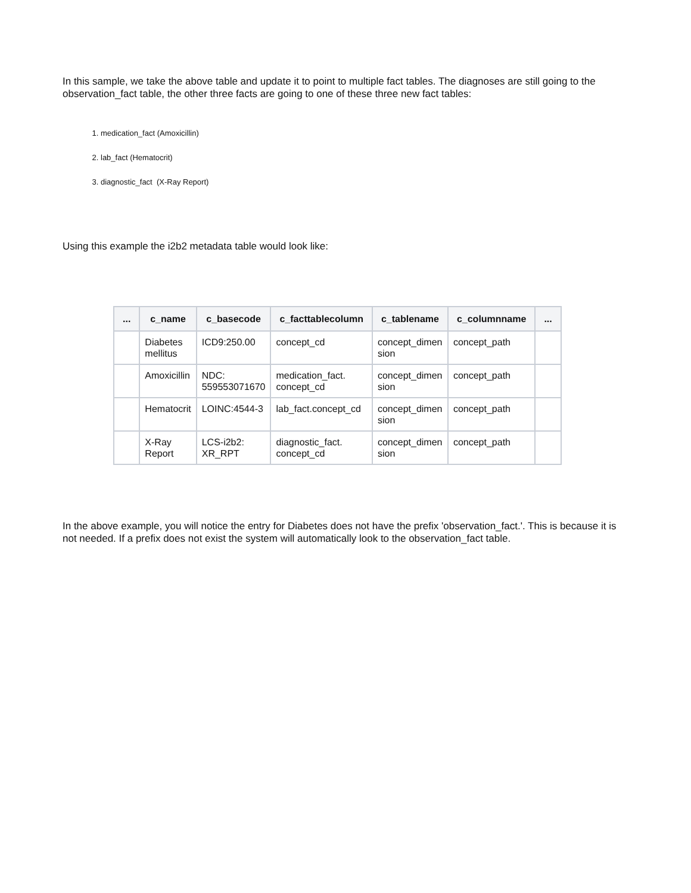In this sample, we take the above table and update it to point to multiple fact tables. The diagnoses are still going to the observation_fact table, the other three facts are going to one of these three new fact tables:
1. medication_fact (Amoxicillin)
2. lab_fact (Hematocrit)
3. diagnostic_fact (X-Ray Report)
Using this example the i2b2 metadata table would look like:
| ... | c_name | c_basecode | c_facttablecolumn | c_tablename | c_columnname | ... |
| --- | --- | --- | --- | --- | --- | --- |
| | Diabetes mellitus | ICD9:250.00 | concept_cd | concept_dimen sion | concept_path | |
| | Amoxicillin | NDC: 559553071670 | medication_fact. concept_cd | concept_dimen sion | concept_path | |
| | Hematocrit | LOINC:4544-3 | lab_fact.concept_cd | concept_dimen sion | concept_path | |
| | X-Ray Report | LCS-i2b2: XR_RPT | diagnostic_fact. concept_cd | concept_dimen sion | concept_path | |
In the above example, you will notice the entry for Diabetes does not have the prefix 'observation_fact.'. This is because it is not needed. If a prefix does not exist the system will automatically look to the observation_fact table.